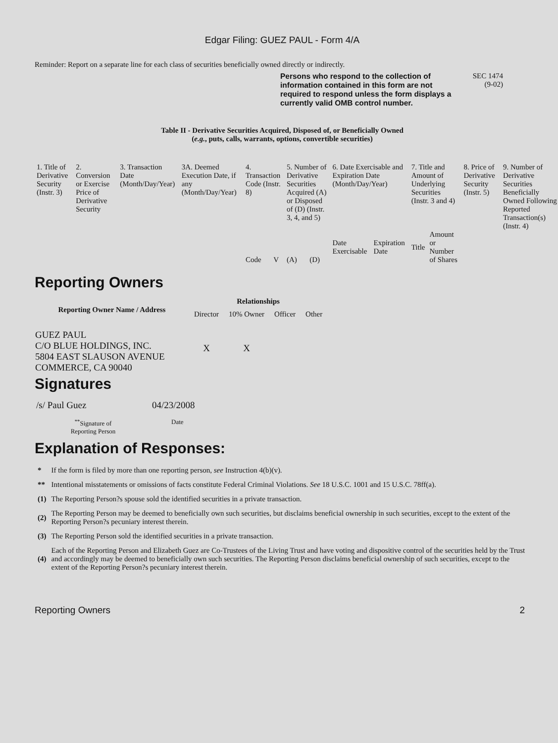Edgar Filing: GUEZ PAUL - Form 4/A
Reminder: Report on a separate line for each class of securities beneficially owned directly or indirectly.
Persons who respond to the collection of information contained in this form are not required to respond unless the form displays a currently valid OMB control number.
SEC 1474
(9-02)
Table II - Derivative Securities Acquired, Disposed of, or Beneficially Owned
(e.g., puts, calls, warrants, options, convertible securities)
| 1. Title of Derivative Security (Instr. 3) | 2. Conversion or Exercise Price of Derivative Security | 3. Transaction Date (Month/Day/Year) | 3A. Deemed Execution Date, if any (Month/Day/Year) | 4. Transaction Code (Instr. 8) | | 5. Number of Derivative Securities Acquired (A) or Disposed of (D) (Instr. 3, 4, and 5) | | 6. Date Exercisable and Expiration Date (Month/Day/Year) | | 7. Title and Amount of Underlying Securities (Instr. 3 and 4) | | 8. Price of Derivative Security (Instr. 5) | 9. Number of Derivative Securities Beneficially Owned Following Reported Transaction(s) (Instr. 4) |
| | | | | Code | V | (A) | (D) | Date Exercisable | Expiration Date | Title | Amount or Number of Shares | | |
Reporting Owners
| Reporting Owner Name / Address | Relationships | | | |
| --- | --- | --- | --- | --- |
| | Director | 10% Owner | Officer | Other |
| GUEZ PAUL C/O BLUE HOLDINGS, INC. 5804 EAST SLAUSON AVENUE COMMERCE, CA 90040 | X | X | | |
Signatures
| /s/ Paul Guez | 04/23/2008 |
| <sup>**</sup> Signature of Reporting Person | Date |
Explanation of Responses:
| * | If the form is filed by more than one reporting person, see Instruction 4(b)(v). |
| ** | Intentional misstatements or omissions of facts constitute Federal Criminal Violations. See 18 U.S.C. 1001 and 15 U.S.C. 78ff(a). |
| (1) | The Reporting Person?s spouse sold the identified securities in a private transaction. |
| (2) | The Reporting Person may be deemed to beneficially own such securities, but disclaims beneficial ownership in such securities, except to the extent of the Reporting Person?s pecuniary interest therein. |
| (3) | The Reporting Person sold the identified securities in a private transaction. |
| (4) | Each of the Reporting Person and Elizabeth Guez are Co-Trustees of the Living Trust and have voting and dispositive control of the securities held by the Trust and accordingly may be deemed to beneficially own such securities. The Reporting Person disclaims beneficial ownership of such securities, except to the extent of the Reporting Person?s pecuniary interest therein. |
Reporting Owners 2